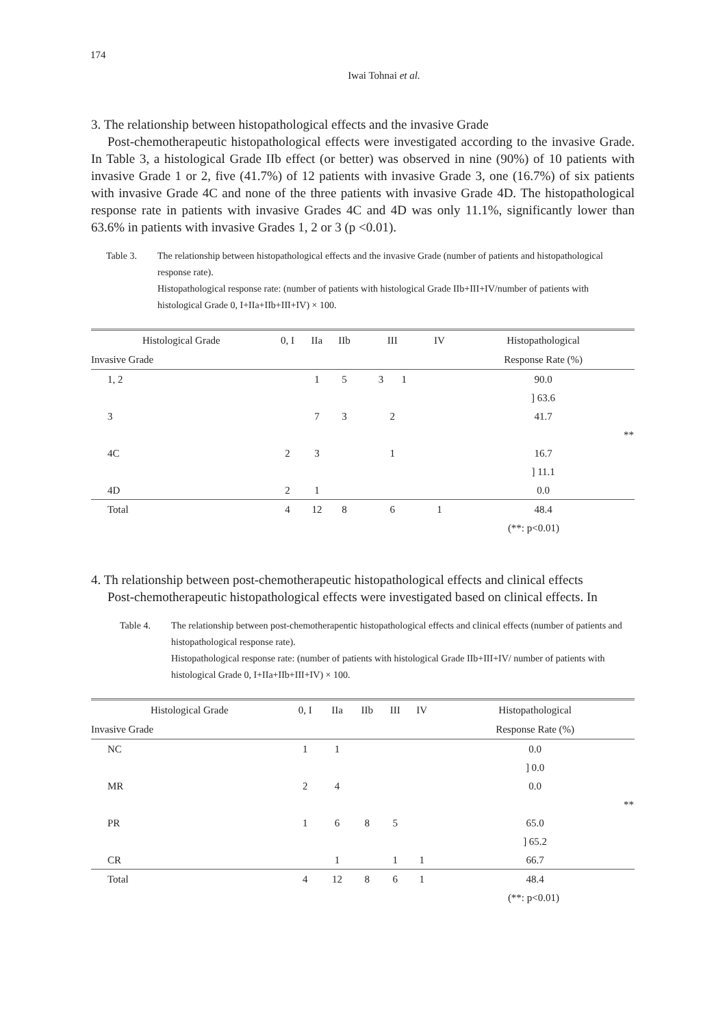174
Iwai Tohnai et al.
3. The relationship between histopathological effects and the invasive Grade
Post-chemotherapeutic histopathological effects were investigated according to the invasive Grade. In Table 3, a histological Grade IIb effect (or better) was observed in nine (90%) of 10 patients with invasive Grade 1 or 2, five (41.7%) of 12 patients with invasive Grade 3, one (16.7%) of six patients with invasive Grade 4C and none of the three patients with invasive Grade 4D. The histopathological response rate in patients with invasive Grades 4C and 4D was only 11.1%, significantly lower than 63.6% in patients with invasive Grades 1, 2 or 3 (p <0.01).
Table 3. The relationship between histopathological effects and the invasive Grade (number of patients and histopathological response rate).
Histopathological response rate: (number of patients with histological Grade IIb+III+IV/number of patients with histological Grade 0, I+IIa+IIb+III+IV) × 100.
| Histological Grade | 0, I | IIa | IIb | III | IV | Histopathological |
| --- | --- | --- | --- | --- | --- | --- |
| Invasive Grade | | | | | | Response Rate (%) |
| 1, 2 | | 1 | 5 | 3 1 | | 90.0 |
| | | | | | | ] 63.6 |
| 3 | | 7 | 3 | 2 | | 41.7 |
| | | | | | | ** |
| 4C | 2 | 3 | | 1 | | 16.7 |
| | | | | | | ] 11.1 |
| 4D | 2 | 1 | | | | 0.0 |
| Total | 4 | 12 | 8 | 6 | 1 | 48.4 |
| (**: p<0.01) | | | | | | |
4. Th relationship between post-chemotherapeutic histopathological effects and clinical effects
Post-chemotherapeutic histopathological effects were investigated based on clinical effects. In
Table 4. The relationship between post-chemotherapentic histopathological effects and clinical effects (number of patients and histopathological response rate).
Histopathological response rate: (number of patients with histological Grade IIb+III+IV/ number of patients with histological Grade 0, I+IIa+IIb+III+IV) × 100.
| Histological Grade | 0, I | IIa | IIb | III | IV | Histopathological |
| --- | --- | --- | --- | --- | --- | --- |
| Invasive Grade | | | | | | Response Rate (%) |
| NC | 1 | 1 | | | | 0.0 |
| | | | | | | ] 0.0 |
| MR | 2 | 4 | | | | 0.0 |
| | | | | | | ** |
| PR | 1 | 6 | 8 | 5 | | 65.0 |
| | | | | | | ] 65.2 |
| CR | | 1 | | 1 | 1 | 66.7 |
| Total | 4 | 12 | 8 | 6 | 1 | 48.4 |
| (**: p<0.01) | | | | | | |